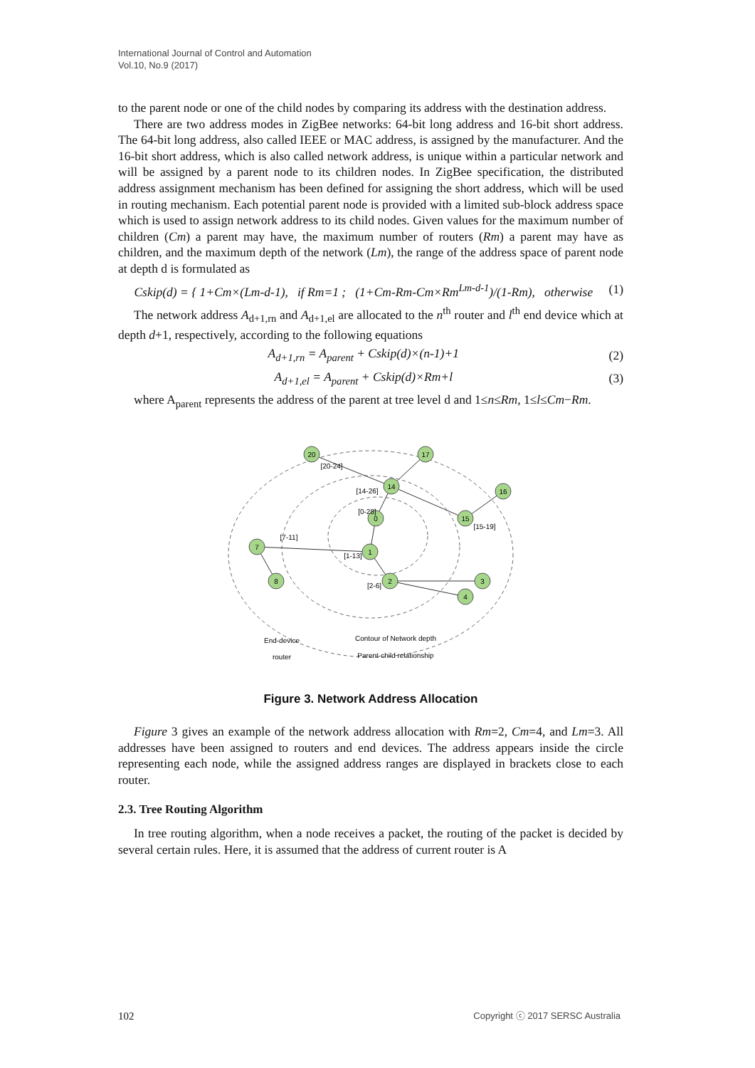International Journal of Control and Automation
Vol.10, No.9 (2017)
to the parent node or one of the child nodes by comparing its address with the destination address.
There are two address modes in ZigBee networks: 64-bit long address and 16-bit short address. The 64-bit long address, also called IEEE or MAC address, is assigned by the manufacturer. And the 16-bit short address, which is also called network address, is unique within a particular network and will be assigned by a parent node to its children nodes. In ZigBee specification, the distributed address assignment mechanism has been defined for assigning the short address, which will be used in routing mechanism. Each potential parent node is provided with a limited sub-block address space which is used to assign network address to its child nodes. Given values for the maximum number of children (Cm) a parent may have, the maximum number of routers (Rm) a parent may have as children, and the maximum depth of the network (Lm), the range of the address space of parent node at depth d is formulated as
Cskip(d) = { 1+Cm×(Lm-d-1), if Rm=1 ; (1+Cm-Rm-Cm×Rm<sup>Lm-d-1</sup>)/(1-Rm), otherwise (1)
The network address A<sub>d+1,rn</sub> and A<sub>d+1,el</sub> are allocated to the n<sup>th</sup> router and l<sup>th</sup> end device which at depth d+1, respectively, according to the following equations
A<sub>d+1,rn</sub> = A<sub>parent</sub> + Cskip(d)×(n-1)+1 (2)
A<sub>d+1,el</sub> = A<sub>parent</sub> + Cskip(d)×Rm+l (3)
where A<sub>parent</sub> represents the address of the parent at tree level d and 1≤n≤Rm, 1≤l≤Cm−Rm.
1
7
2
0
14
15
20
8
3
4
16
17
[7-11]
[1-13]
[2-6]
[14-26]
[0-28]
[15-19]
[20-24]
End-device
router
Contour of Network depth
Parent-child relationship
Figure 3. Network Address Allocation
Figure 3 gives an example of the network address allocation with Rm=2, Cm=4, and Lm=3. All addresses have been assigned to routers and end devices. The address appears inside the circle representing each node, while the assigned address ranges are displayed in brackets close to each router.
2.3. Tree Routing Algorithm
In tree routing algorithm, when a node receives a packet, the routing of the packet is decided by several certain rules. Here, it is assumed that the address of current router is A
102 Copyright ⓒ 2017 SERSC Australia